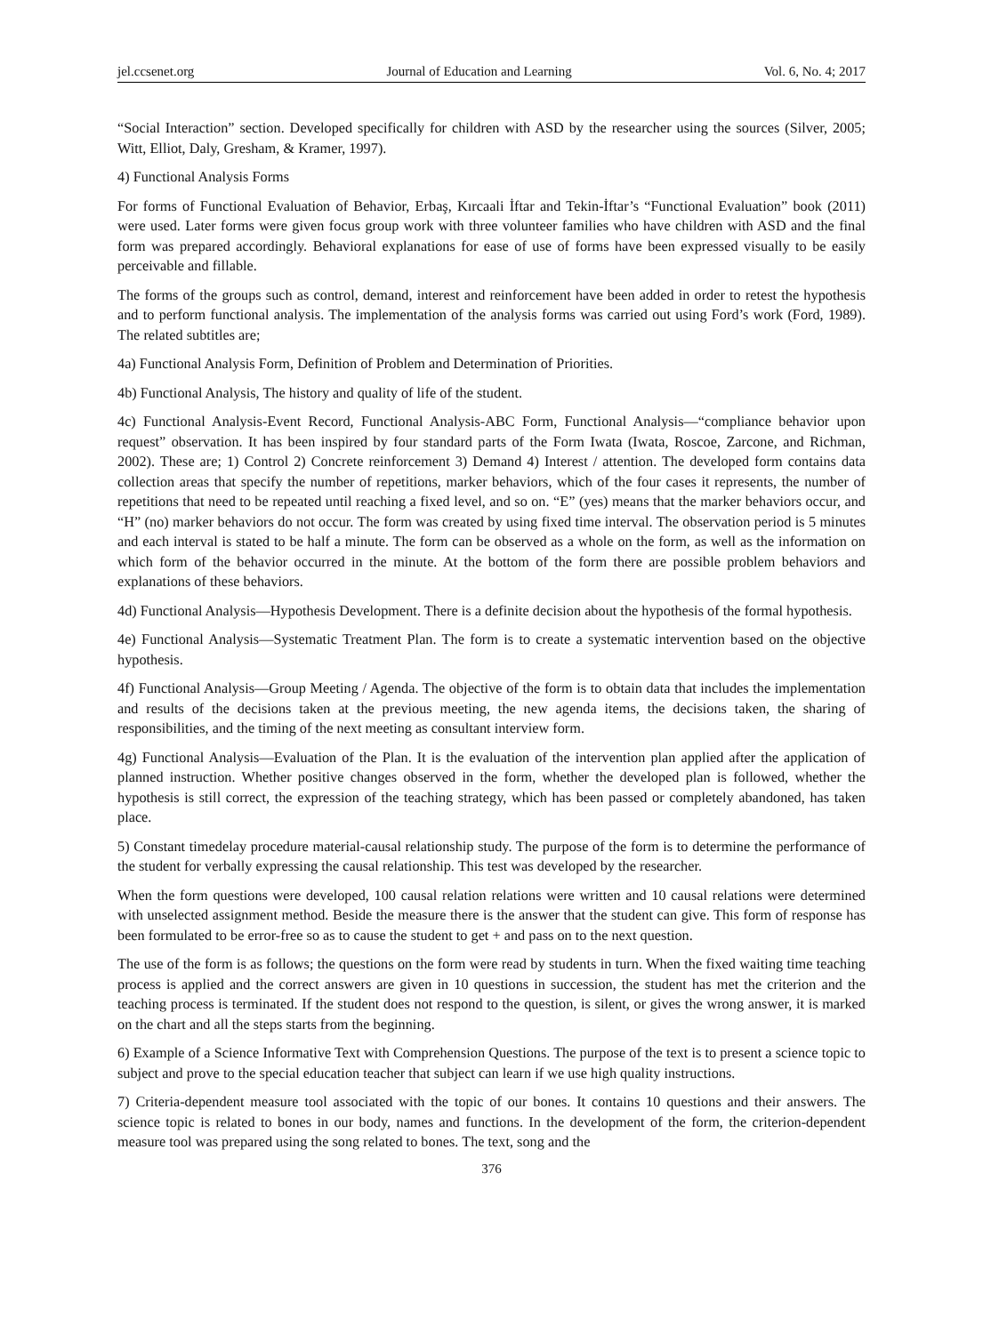jel.ccsenet.org Journal of Education and Learning Vol. 6, No. 4; 2017
“Social Interaction” section. Developed specifically for children with ASD by the researcher using the sources (Silver, 2005; Witt, Elliot, Daly, Gresham, & Kramer, 1997).
4) Functional Analysis Forms
For forms of Functional Evaluation of Behavior, Erbaş, Kırcaali İftar and Tekin-İftar’s “Functional Evaluation” book (2011) were used. Later forms were given focus group work with three volunteer families who have children with ASD and the final form was prepared accordingly. Behavioral explanations for ease of use of forms have been expressed visually to be easily perceivable and fillable.
The forms of the groups such as control, demand, interest and reinforcement have been added in order to retest the hypothesis and to perform functional analysis. The implementation of the analysis forms was carried out using Ford’s work (Ford, 1989). The related subtitles are;
4a) Functional Analysis Form, Definition of Problem and Determination of Priorities.
4b) Functional Analysis, The history and quality of life of the student.
4c) Functional Analysis-Event Record, Functional Analysis-ABC Form, Functional Analysis—“compliance behavior upon request” observation. It has been inspired by four standard parts of the Form Iwata (Iwata, Roscoe, Zarcone, and Richman, 2002). These are; 1) Control 2) Concrete reinforcement 3) Demand 4) Interest / attention. The developed form contains data collection areas that specify the number of repetitions, marker behaviors, which of the four cases it represents, the number of repetitions that need to be repeated until reaching a fixed level, and so on. “E” (yes) means that the marker behaviors occur, and “H” (no) marker behaviors do not occur. The form was created by using fixed time interval. The observation period is 5 minutes and each interval is stated to be half a minute. The form can be observed as a whole on the form, as well as the information on which form of the behavior occurred in the minute. At the bottom of the form there are possible problem behaviors and explanations of these behaviors.
4d) Functional Analysis—Hypothesis Development. There is a definite decision about the hypothesis of the formal hypothesis.
4e) Functional Analysis—Systematic Treatment Plan. The form is to create a systematic intervention based on the objective hypothesis.
4f) Functional Analysis—Group Meeting / Agenda. The objective of the form is to obtain data that includes the implementation and results of the decisions taken at the previous meeting, the new agenda items, the decisions taken, the sharing of responsibilities, and the timing of the next meeting as consultant interview form.
4g) Functional Analysis—Evaluation of the Plan. It is the evaluation of the intervention plan applied after the application of planned instruction. Whether positive changes observed in the form, whether the developed plan is followed, whether the hypothesis is still correct, the expression of the teaching strategy, which has been passed or completely abandoned, has taken place.
5) Constant timedelay procedure material-causal relationship study. The purpose of the form is to determine the performance of the student for verbally expressing the causal relationship. This test was developed by the researcher.
When the form questions were developed, 100 causal relation relations were written and 10 causal relations were determined with unselected assignment method. Beside the measure there is the answer that the student can give. This form of response has been formulated to be error-free so as to cause the student to get + and pass on to the next question.
The use of the form is as follows; the questions on the form were read by students in turn. When the fixed waiting time teaching process is applied and the correct answers are given in 10 questions in succession, the student has met the criterion and the teaching process is terminated. If the student does not respond to the question, is silent, or gives the wrong answer, it is marked on the chart and all the steps starts from the beginning.
6) Example of a Science Informative Text with Comprehension Questions. The purpose of the text is to present a science topic to subject and prove to the special education teacher that subject can learn if we use high quality instructions.
7) Criteria-dependent measure tool associated with the topic of our bones. It contains 10 questions and their answers. The science topic is related to bones in our body, names and functions. In the development of the form, the criterion-dependent measure tool was prepared using the song related to bones. The text, song and the
376